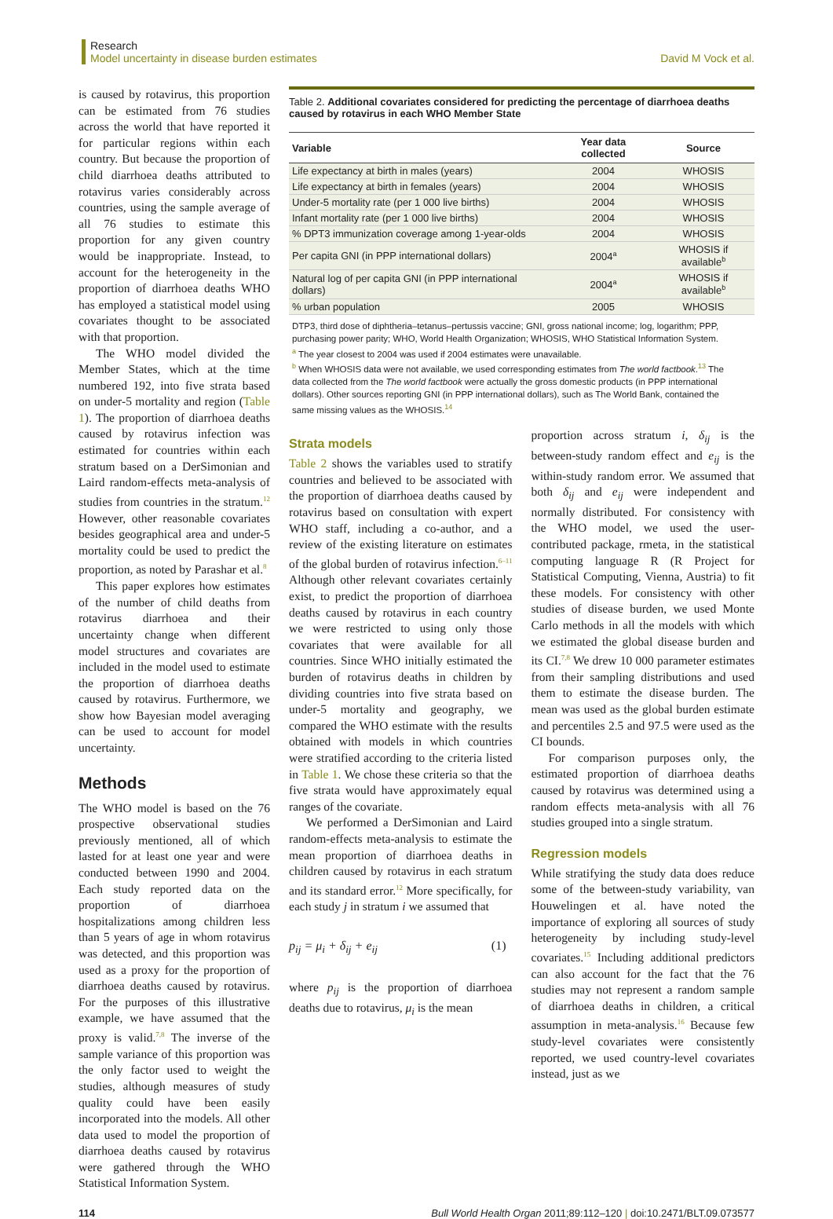Research
Model uncertainty in disease burden estimates
David M Vock et al.
is caused by rotavirus, this proportion can be estimated from 76 studies across the world that have reported it for particular regions within each country. But because the proportion of child diarrhoea deaths attributed to rotavirus varies considerably across countries, using the sample average of all 76 studies to estimate this proportion for any given country would be inappropriate. Instead, to account for the heterogeneity in the proportion of diarrhoea deaths WHO has employed a statistical model using covariates thought to be associated with that proportion.
The WHO model divided the Member States, which at the time numbered 192, into five strata based on under-5 mortality and region (Table 1). The proportion of diarrhoea deaths caused by rotavirus infection was estimated for countries within each stratum based on a DerSimonian and Laird random-effects meta-analysis of studies from countries in the stratum.<sup>12</sup> However, other reasonable covariates besides geographical area and under-5 mortality could be used to predict the proportion, as noted by Parashar et al.<sup>8</sup>
This paper explores how estimates of the number of child deaths from rotavirus diarrhoea and their uncertainty change when different model structures and covariates are included in the model used to estimate the proportion of diarrhoea deaths caused by rotavirus. Furthermore, we show how Bayesian model averaging can be used to account for model uncertainty.
Methods
The WHO model is based on the 76 prospective observational studies previously mentioned, all of which lasted for at least one year and were conducted between 1990 and 2004. Each study reported data on the proportion of diarrhoea hospitalizations among children less than 5 years of age in whom rotavirus was detected, and this proportion was used as a proxy for the proportion of diarrhoea deaths caused by rotavirus. For the purposes of this illustrative example, we have assumed that the proxy is valid.<sup>7,8</sup> The inverse of the sample variance of this proportion was the only factor used to weight the studies, although measures of study quality could have been easily incorporated into the models. All other data used to model the proportion of diarrhoea deaths caused by rotavirus were gathered through the WHO Statistical Information System.
Table 2. Additional covariates considered for predicting the percentage of diarrhoea deaths caused by rotavirus in each WHO Member State
| Variable | Year data collected | Source |
| --- | --- | --- |
| Life expectancy at birth in males (years) | 2004 | WHOSIS |
| Life expectancy at birth in females (years) | 2004 | WHOSIS |
| Under-5 mortality rate (per 1 000 live births) | 2004 | WHOSIS |
| Infant mortality rate (per 1 000 live births) | 2004 | WHOSIS |
| % DPT3 immunization coverage among 1-year-olds | 2004 | WHOSIS |
| Per capita GNI (in PPP international dollars) | 2004<sup>a</sup> | WHOSIS if available<sup>b</sup> |
| Natural log of per capita GNI (in PPP international dollars) | 2004<sup>a</sup> | WHOSIS if available<sup>b</sup> |
| % urban population | 2005 | WHOSIS |
DTP3, third dose of diphtheria–tetanus–pertussis vaccine; GNI, gross national income; log, logarithm; PPP, purchasing power parity; WHO, World Health Organization; WHOSIS, WHO Statistical Information System.
<sup>a</sup> The year closest to 2004 was used if 2004 estimates were unavailable.
<sup>b</sup> When WHOSIS data were not available, we used corresponding estimates from The world factbook.<sup>13</sup> The data collected from the The world factbook were actually the gross domestic products (in PPP international dollars). Other sources reporting GNI (in PPP international dollars), such as The World Bank, contained the same missing values as the WHOSIS.<sup>14</sup>
Strata models
Table 2 shows the variables used to stratify countries and believed to be associated with the proportion of diarrhoea deaths caused by rotavirus based on consultation with expert WHO staff, including a co-author, and a review of the existing literature on estimates of the global burden of rotavirus infection.<sup>6–11</sup> Although other relevant covariates certainly exist, to predict the proportion of diarrhoea deaths caused by rotavirus in each country we were restricted to using only those covariates that were available for all countries. Since WHO initially estimated the burden of rotavirus deaths in children by dividing countries into five strata based on under-5 mortality and geography, we compared the WHO estimate with the results obtained with models in which countries were stratified according to the criteria listed in Table 1. We chose these criteria so that the five strata would have approximately equal ranges of the covariate.
We performed a DerSimonian and Laird random-effects meta-analysis to estimate the mean proportion of diarrhoea deaths in children caused by rotavirus in each stratum and its standard error.<sup>12</sup> More specifically, for each study j in stratum i we assumed that
p<sub>ij</sub> = μ<sub>i</sub> + δ<sub>ij</sub> + e<sub>ij</sub> (1)
where p<sub>ij</sub> is the proportion of diarrhoea deaths due to rotavirus, μ<sub>i</sub> is the mean
proportion across stratum i, δ<sub>ij</sub> is the between-study random effect and e<sub>ij</sub> is the within-study random error. We assumed that both δ<sub>ij</sub> and e<sub>ij</sub> were independent and normally distributed. For consistency with the WHO model, we used the user-contributed package, rmeta, in the statistical computing language R (R Project for Statistical Computing, Vienna, Austria) to fit these models. For consistency with other studies of disease burden, we used Monte Carlo methods in all the models with which we estimated the global disease burden and its CI.<sup>7,8</sup> We drew 10 000 parameter estimates from their sampling distributions and used them to estimate the disease burden. The mean was used as the global burden estimate and percentiles 2.5 and 97.5 were used as the CI bounds.
For comparison purposes only, the estimated proportion of diarrhoea deaths caused by rotavirus was determined using a random effects meta-analysis with all 76 studies grouped into a single stratum.
Regression models
While stratifying the study data does reduce some of the between-study variability, van Houwelingen et al. have noted the importance of exploring all sources of study heterogeneity by including study-level covariates.<sup>15</sup> Including additional predictors can also account for the fact that the 76 studies may not represent a random sample of diarrhoea deaths in children, a critical assumption in meta-analysis.<sup>16</sup> Because few study-level covariates were consistently reported, we used country-level covariates instead, just as we
114 Bull World Health Organ 2011;89:112–120 | doi:10.2471/BLT.09.073577